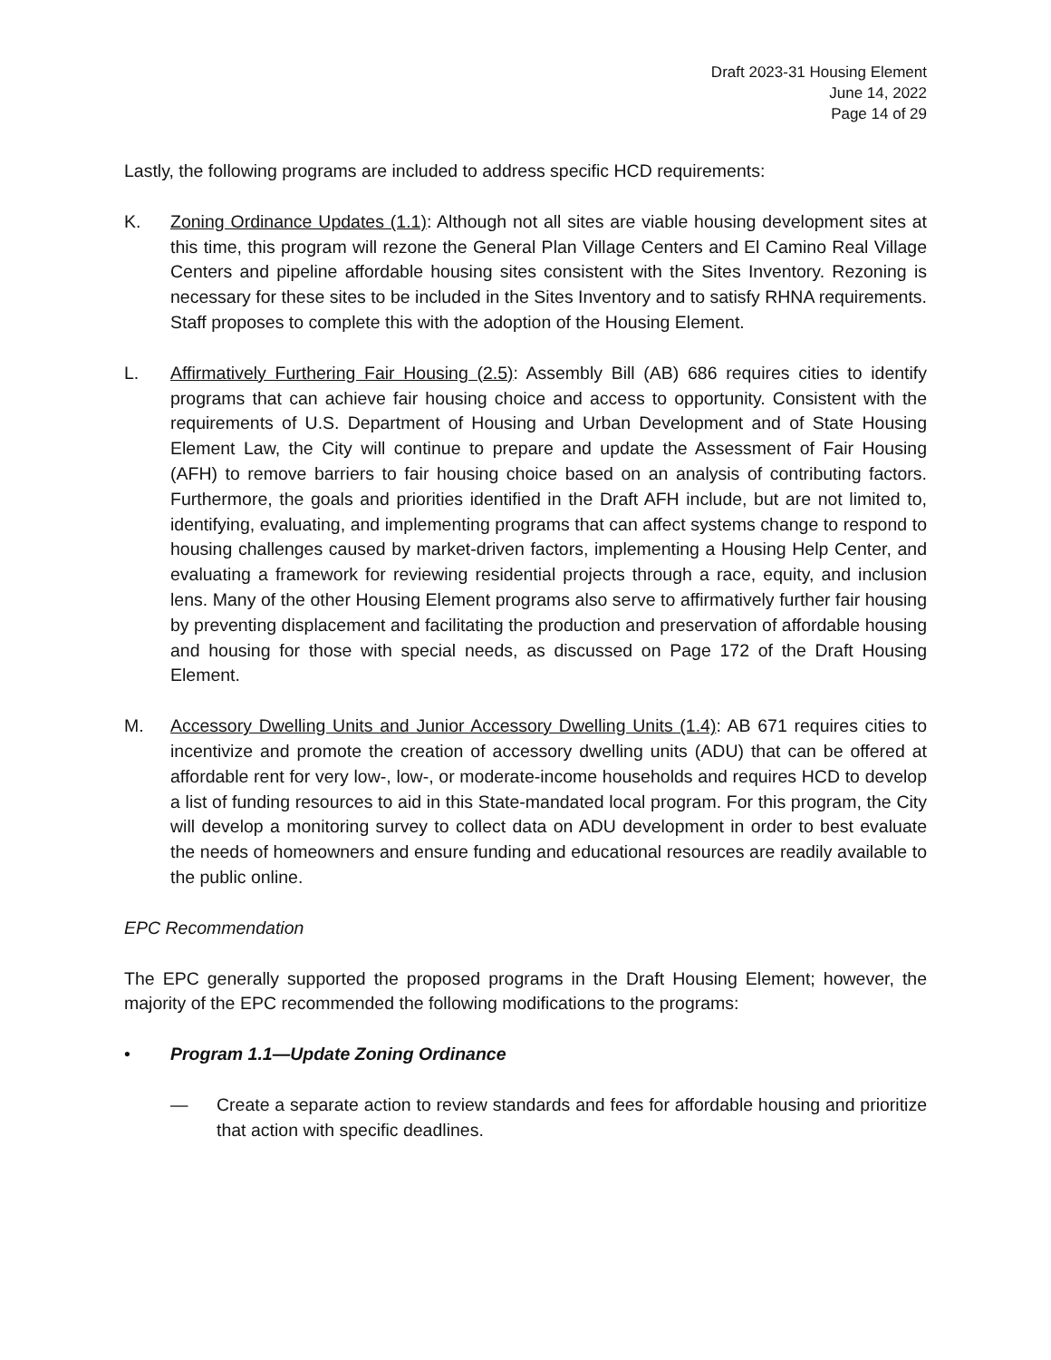Draft 2023-31 Housing Element
June 14, 2022
Page 14 of 29
Lastly, the following programs are included to address specific HCD requirements:
K. Zoning Ordinance Updates (1.1): Although not all sites are viable housing development sites at this time, this program will rezone the General Plan Village Centers and El Camino Real Village Centers and pipeline affordable housing sites consistent with the Sites Inventory. Rezoning is necessary for these sites to be included in the Sites Inventory and to satisfy RHNA requirements. Staff proposes to complete this with the adoption of the Housing Element.
L. Affirmatively Furthering Fair Housing (2.5): Assembly Bill (AB) 686 requires cities to identify programs that can achieve fair housing choice and access to opportunity. Consistent with the requirements of U.S. Department of Housing and Urban Development and of State Housing Element Law, the City will continue to prepare and update the Assessment of Fair Housing (AFH) to remove barriers to fair housing choice based on an analysis of contributing factors. Furthermore, the goals and priorities identified in the Draft AFH include, but are not limited to, identifying, evaluating, and implementing programs that can affect systems change to respond to housing challenges caused by market-driven factors, implementing a Housing Help Center, and evaluating a framework for reviewing residential projects through a race, equity, and inclusion lens. Many of the other Housing Element programs also serve to affirmatively further fair housing by preventing displacement and facilitating the production and preservation of affordable housing and housing for those with special needs, as discussed on Page 172 of the Draft Housing Element.
M. Accessory Dwelling Units and Junior Accessory Dwelling Units (1.4): AB 671 requires cities to incentivize and promote the creation of accessory dwelling units (ADU) that can be offered at affordable rent for very low-, low-, or moderate-income households and requires HCD to develop a list of funding resources to aid in this State-mandated local program. For this program, the City will develop a monitoring survey to collect data on ADU development in order to best evaluate the needs of homeowners and ensure funding and educational resources are readily available to the public online.
EPC Recommendation
The EPC generally supported the proposed programs in the Draft Housing Element; however, the majority of the EPC recommended the following modifications to the programs:
• Program 1.1—Update Zoning Ordinance
— Create a separate action to review standards and fees for affordable housing and prioritize that action with specific deadlines.